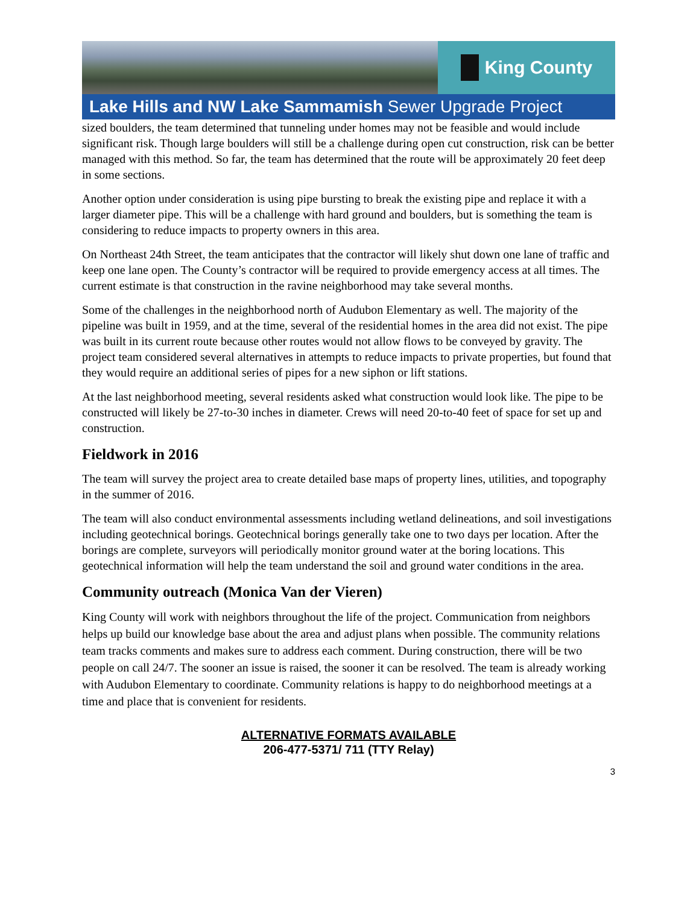King County
Lake Hills and NW Lake Sammamish Sewer Upgrade Project
sized boulders, the team determined that tunneling under homes may not be feasible and would include significant risk. Though large boulders will still be a challenge during open cut construction, risk can be better managed with this method. So far, the team has determined that the route will be approximately 20 feet deep in some sections.
Another option under consideration is using pipe bursting to break the existing pipe and replace it with a larger diameter pipe. This will be a challenge with hard ground and boulders, but is something the team is considering to reduce impacts to property owners in this area.
On Northeast 24th Street, the team anticipates that the contractor will likely shut down one lane of traffic and keep one lane open. The County’s contractor will be required to provide emergency access at all times. The current estimate is that construction in the ravine neighborhood may take several months.
Some of the challenges in the neighborhood north of Audubon Elementary as well. The majority of the pipeline was built in 1959, and at the time, several of the residential homes in the area did not exist. The pipe was built in its current route because other routes would not allow flows to be conveyed by gravity. The project team considered several alternatives in attempts to reduce impacts to private properties, but found that they would require an additional series of pipes for a new siphon or lift stations.
At the last neighborhood meeting, several residents asked what construction would look like. The pipe to be constructed will likely be 27-to-30 inches in diameter. Crews will need 20-to-40 feet of space for set up and construction.
Fieldwork in 2016
The team will survey the project area to create detailed base maps of property lines, utilities, and topography in the summer of 2016.
The team will also conduct environmental assessments including wetland delineations, and soil investigations including geotechnical borings. Geotechnical borings generally take one to two days per location. After the borings are complete, surveyors will periodically monitor ground water at the boring locations. This geotechnical information will help the team understand the soil and ground water conditions in the area.
Community outreach (Monica Van der Vieren)
King County will work with neighbors throughout the life of the project. Communication from neighbors helps up build our knowledge base about the area and adjust plans when possible. The community relations team tracks comments and makes sure to address each comment. During construction, there will be two people on call 24/7. The sooner an issue is raised, the sooner it can be resolved. The team is already working with Audubon Elementary to coordinate. Community relations is happy to do neighborhood meetings at a time and place that is convenient for residents.
ALTERNATIVE FORMATS AVAILABLE
206-477-5371/ 711 (TTY Relay)
3